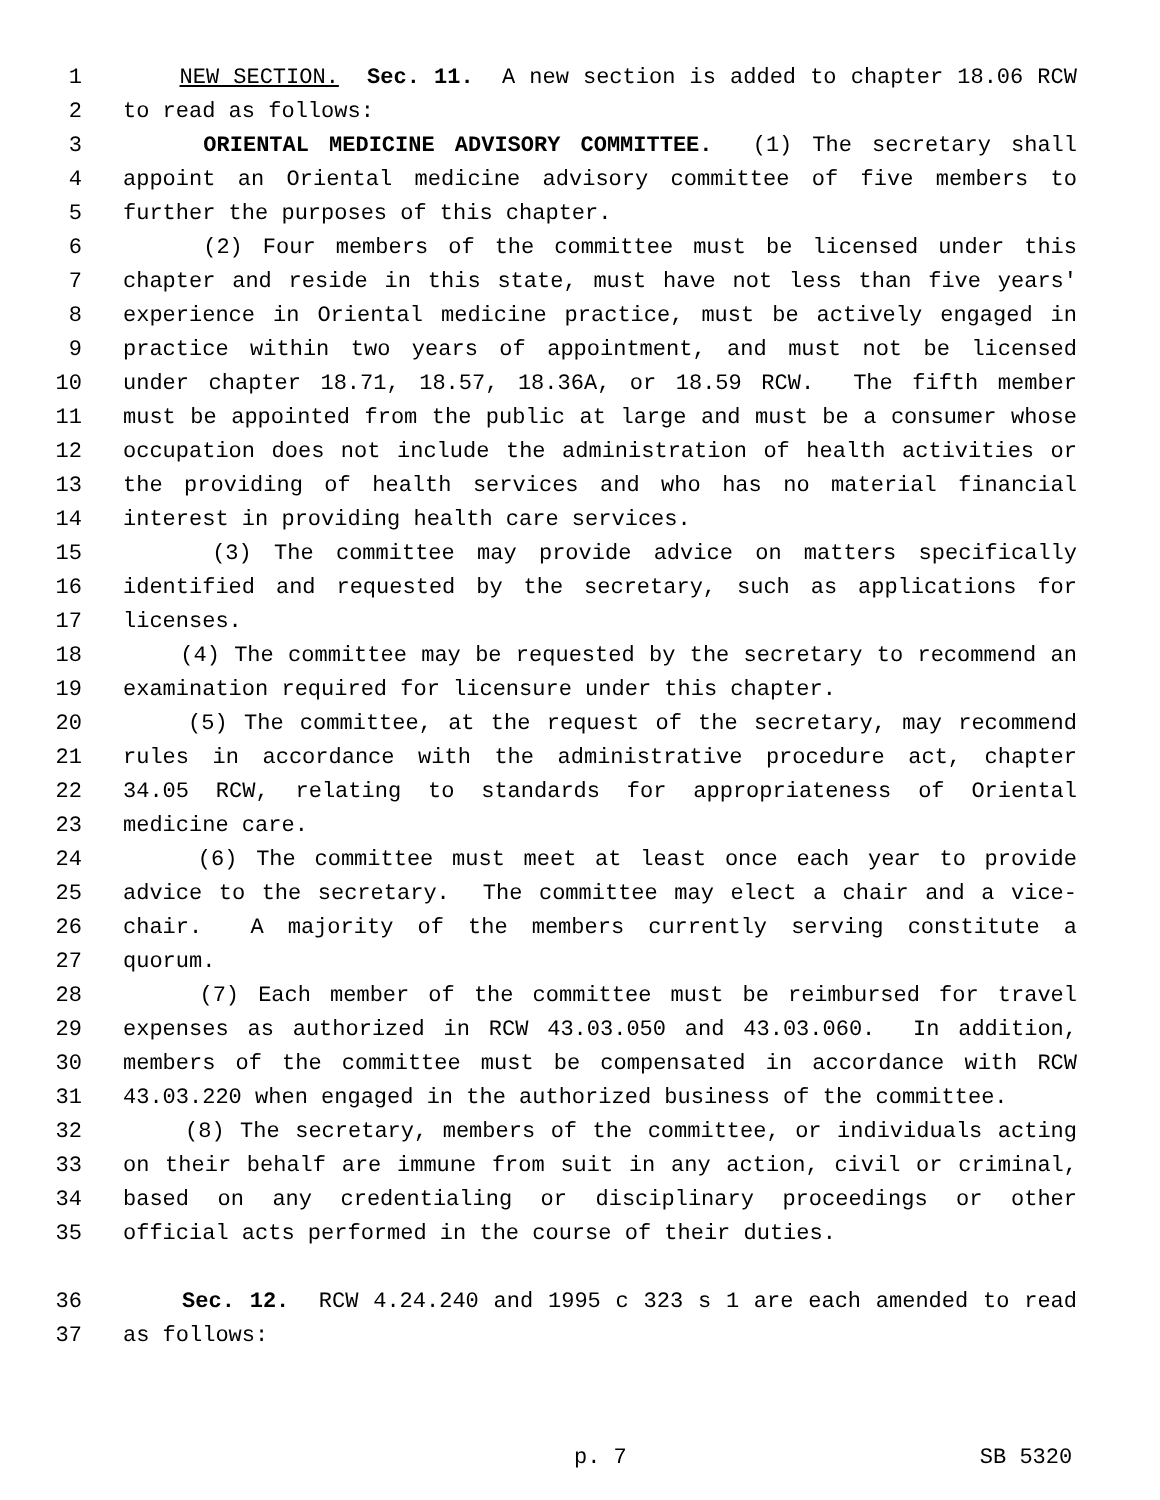1 NEW SECTION. Sec. 11. A new section is added to chapter 18.06 RCW
2 to read as follows:
3 ORIENTAL MEDICINE ADVISORY COMMITTEE. (1) The secretary shall
4 appoint an Oriental medicine advisory committee of five members to
5 further the purposes of this chapter.
6 (2) Four members of the committee must be licensed under this
7 chapter and reside in this state, must have not less than five years'
8 experience in Oriental medicine practice, must be actively engaged in
9 practice within two years of appointment, and must not be licensed
10 under chapter 18.71, 18.57, 18.36A, or 18.59 RCW. The fifth member
11 must be appointed from the public at large and must be a consumer whose
12 occupation does not include the administration of health activities or
13 the providing of health services and who has no material financial
14 interest in providing health care services.
15 (3) The committee may provide advice on matters specifically
16 identified and requested by the secretary, such as applications for
17 licenses.
18 (4) The committee may be requested by the secretary to recommend an
19 examination required for licensure under this chapter.
20 (5) The committee, at the request of the secretary, may recommend
21 rules in accordance with the administrative procedure act, chapter
22 34.05 RCW, relating to standards for appropriateness of Oriental
23 medicine care.
24 (6) The committee must meet at least once each year to provide
25 advice to the secretary. The committee may elect a chair and a vice-
26 chair. A majority of the members currently serving constitute a
27 quorum.
28 (7) Each member of the committee must be reimbursed for travel
29 expenses as authorized in RCW 43.03.050 and 43.03.060. In addition,
30 members of the committee must be compensated in accordance with RCW
31 43.03.220 when engaged in the authorized business of the committee.
32 (8) The secretary, members of the committee, or individuals acting
33 on their behalf are immune from suit in any action, civil or criminal,
34 based on any credentialing or disciplinary proceedings or other
35 official acts performed in the course of their duties.
36 Sec. 12. RCW 4.24.240 and 1995 c 323 s 1 are each amended to read
37 as follows:
p. 7 SB 5320